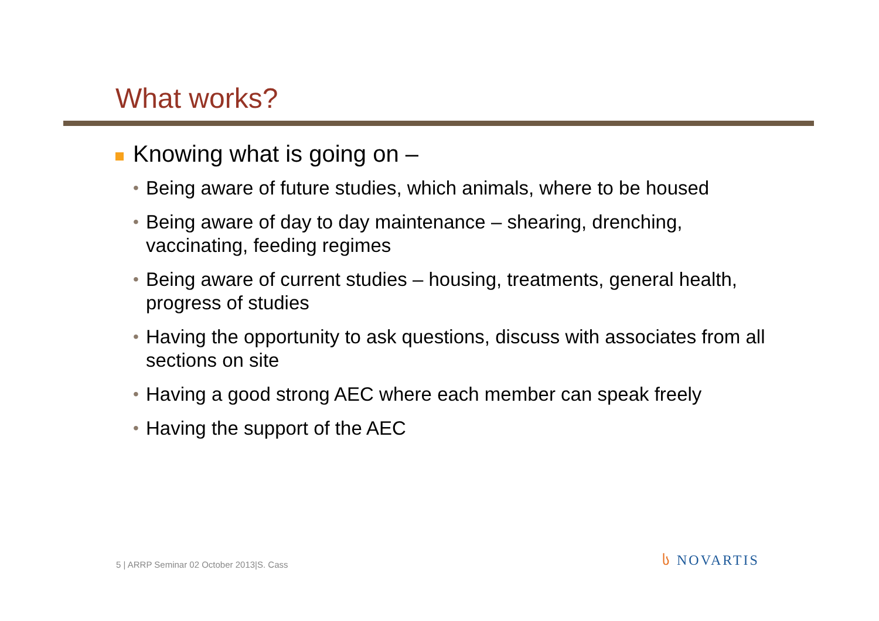What works?
Knowing what is going on –
• Being aware of future studies, which animals, where to be housed
• Being aware of day to day maintenance – shearing, drenching, vaccinating, feeding regimes
• Being aware of current studies – housing, treatments, general health, progress of studies
• Having the opportunity to ask questions, discuss with associates from all sections on site
• Having a good strong AEC where each member can speak freely
• Having the support of the AEC
5 | ARRP Seminar 02 October 2013|S. Cass
ს NOVARTIS